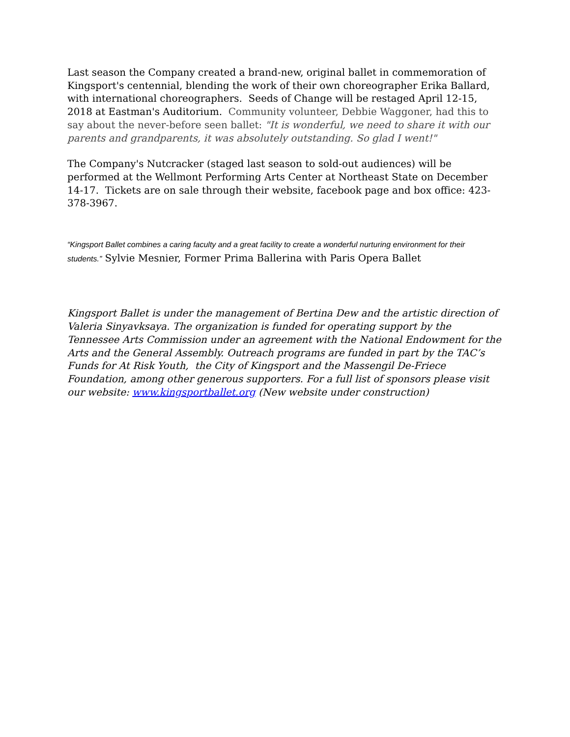Last season the Company created a brand-new, original ballet in commemoration of Kingsport's centennial, blending the work of their own choreographer Erika Ballard, with international choreographers. Seeds of Change will be restaged April 12-15, 2018 at Eastman's Auditorium. Community volunteer, Debbie Waggoner, had this to say about the never-before seen ballet: "It is wonderful, we need to share it with our parents and grandparents, it was absolutely outstanding. So glad I went!"
The Company's Nutcracker (staged last season to sold-out audiences) will be performed at the Wellmont Performing Arts Center at Northeast State on December 14-17. Tickets are on sale through their website, facebook page and box office: 423-378-3967.
“Kingsport Ballet combines a caring faculty and a great facility to create a wonderful nurturing environment for their students.” Sylvie Mesnier, Former Prima Ballerina with Paris Opera Ballet
Kingsport Ballet is under the management of Bertina Dew and the artistic direction of Valeria Sinyavksaya. The organization is funded for operating support by the Tennessee Arts Commission under an agreement with the National Endowment for the Arts and the General Assembly. Outreach programs are funded in part by the TAC’s Funds for At Risk Youth, the City of Kingsport and the Massengil De-Friece Foundation, among other generous supporters. For a full list of sponsors please visit our website: www.kingsportballet.org (New website under construction)